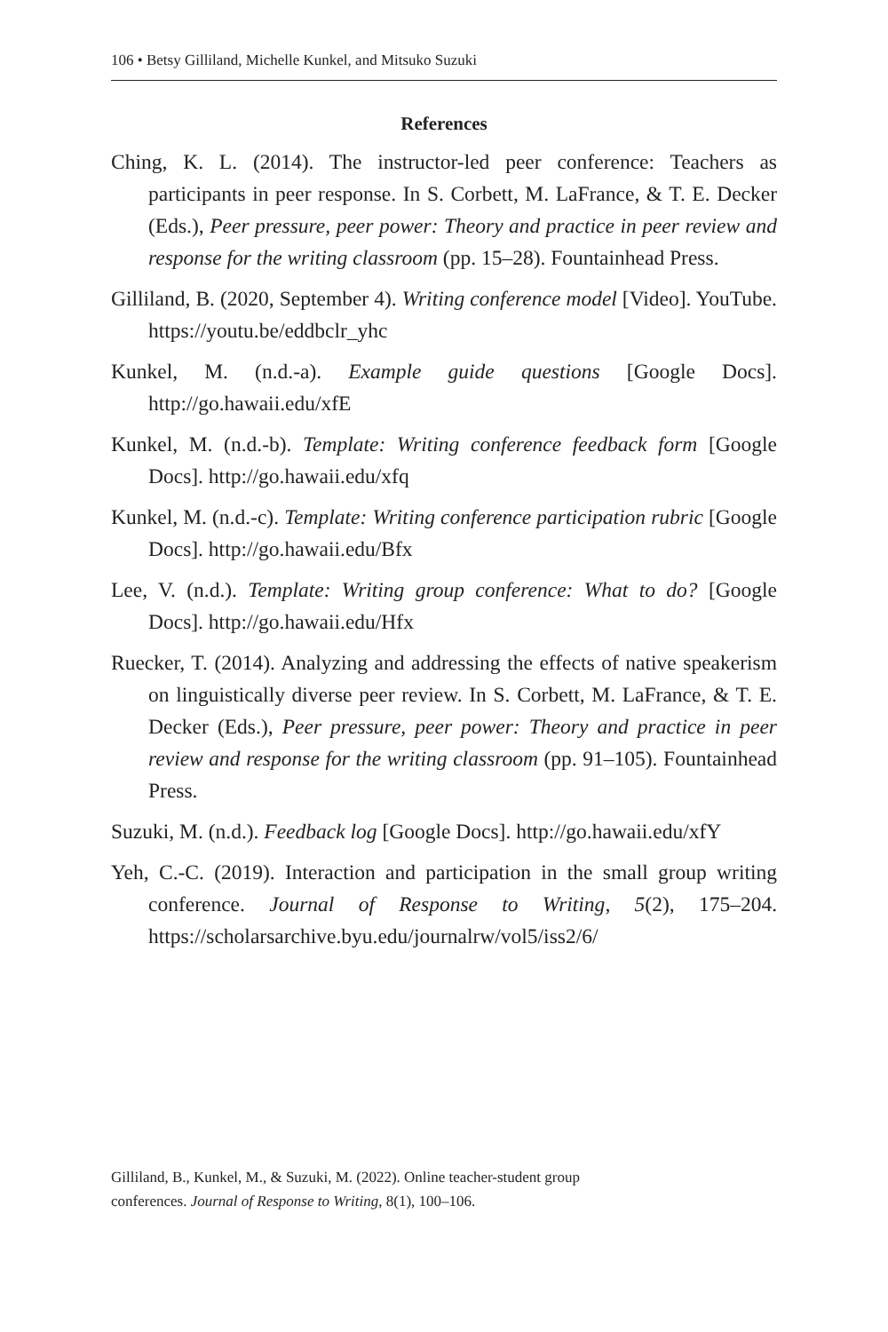106 • Betsy Gilliland, Michelle Kunkel, and Mitsuko Suzuki
References
Ching, K. L. (2014). The instructor-led peer conference: Teachers as participants in peer response. In S. Corbett, M. LaFrance, & T. E. Decker (Eds.), Peer pressure, peer power: Theory and practice in peer review and response for the writing classroom (pp. 15–28). Fountainhead Press.
Gilliland, B. (2020, September 4). Writing conference model [Video]. YouTube. https://youtu.be/eddbclr_yhc
Kunkel, M. (n.d.-a). Example guide questions [Google Docs]. http://go.hawaii.edu/xfE
Kunkel, M. (n.d.-b). Template: Writing conference feedback form [Google Docs]. http://go.hawaii.edu/xfq
Kunkel, M. (n.d.-c). Template: Writing conference participation rubric [Google Docs]. http://go.hawaii.edu/Bfx
Lee, V. (n.d.). Template: Writing group conference: What to do? [Google Docs]. http://go.hawaii.edu/Hfx
Ruecker, T. (2014). Analyzing and addressing the effects of native speakerism on linguistically diverse peer review. In S. Corbett, M. LaFrance, & T. E. Decker (Eds.), Peer pressure, peer power: Theory and practice in peer review and response for the writing classroom (pp. 91–105). Fountainhead Press.
Suzuki, M. (n.d.). Feedback log [Google Docs]. http://go.hawaii.edu/xfY
Yeh, C.-C. (2019). Interaction and participation in the small group writing conference. Journal of Response to Writing, 5(2), 175–204. https://scholarsarchive.byu.edu/journalrw/vol5/iss2/6/
Gilliland, B., Kunkel, M., & Suzuki, M. (2022). Online teacher-student group
conferences. Journal of Response to Writing, 8(1), 100–106.